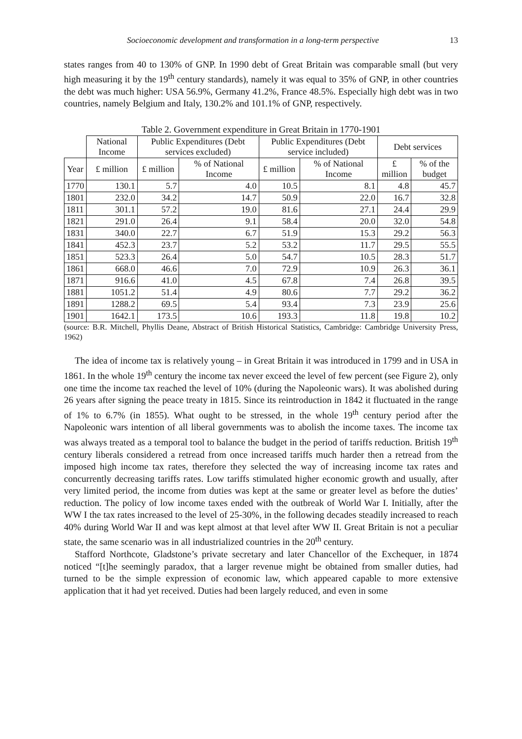Socioeconomic development and transformation in a long-term perspective 13
states ranges from 40 to 130% of GNP. In 1990 debt of Great Britain was comparable small (but very high measuring it by the 19<sup>th</sup> century standards), namely it was equal to 35% of GNP, in other countries the debt was much higher: USA 56.9%, Germany 41.2%, France 48.5%. Especially high debt was in two countries, namely Belgium and Italy, 130.2% and 101.1% of GNP, respectively.
Table 2. Government expenditure in Great Britain in 1770-1901
| | National Income | Public Expenditures (Debt services excluded) | | Public Expenditures (Debt service included) | | Debt services | |
| --- | --- | --- | --- | --- | --- | --- | --- |
| Year | £ million | £ million | % of National Income | £ million | % of National Income | £ million | % of the budget |
| 1770 | 130.1 | 5.7 | 4.0 | 10.5 | 8.1 | 4.8 | 45.7 |
| 1801 | 232.0 | 34.2 | 14.7 | 50.9 | 22.0 | 16.7 | 32.8 |
| 1811 | 301.1 | 57.2 | 19.0 | 81.6 | 27.1 | 24.4 | 29.9 |
| 1821 | 291.0 | 26.4 | 9.1 | 58.4 | 20.0 | 32.0 | 54.8 |
| 1831 | 340.0 | 22.7 | 6.7 | 51.9 | 15.3 | 29.2 | 56.3 |
| 1841 | 452.3 | 23.7 | 5.2 | 53.2 | 11.7 | 29.5 | 55.5 |
| 1851 | 523.3 | 26.4 | 5.0 | 54.7 | 10.5 | 28.3 | 51.7 |
| 1861 | 668.0 | 46.6 | 7.0 | 72.9 | 10.9 | 26.3 | 36.1 |
| 1871 | 916.6 | 41.0 | 4.5 | 67.8 | 7.4 | 26.8 | 39.5 |
| 1881 | 1051.2 | 51.4 | 4.9 | 80.6 | 7.7 | 29.2 | 36.2 |
| 1891 | 1288.2 | 69.5 | 5.4 | 93.4 | 7.3 | 23.9 | 25.6 |
| 1901 | 1642.1 | 173.5 | 10.6 | 193.3 | 11.8 | 19.8 | 10.2 |
(source: B.R. Mitchell, Phyllis Deane, Abstract of British Historical Statistics, Cambridge: Cambridge University Press, 1962)
The idea of income tax is relatively young – in Great Britain it was introduced in 1799 and in USA in 1861. In the whole 19<sup>th</sup> century the income tax never exceed the level of few percent (see Figure 2), only one time the income tax reached the level of 10% (during the Napoleonic wars). It was abolished during 26 years after signing the peace treaty in 1815. Since its reintroduction in 1842 it fluctuated in the range of 1% to 6.7% (in 1855). What ought to be stressed, in the whole 19<sup>th</sup> century period after the Napoleonic wars intention of all liberal governments was to abolish the income taxes. The income tax was always treated as a temporal tool to balance the budget in the period of tariffs reduction. British 19<sup>th</sup> century liberals considered a retread from once increased tariffs much harder then a retread from the imposed high income tax rates, therefore they selected the way of increasing income tax rates and concurrently decreasing tariffs rates. Low tariffs stimulated higher economic growth and usually, after very limited period, the income from duties was kept at the same or greater level as before the duties’ reduction. The policy of low income taxes ended with the outbreak of World War I. Initially, after the WW I the tax rates increased to the level of 25-30%, in the following decades steadily increased to reach 40% during World War II and was kept almost at that level after WW II. Great Britain is not a peculiar state, the same scenario was in all industrialized countries in the 20<sup>th</sup> century.
Stafford Northcote, Gladstone’s private secretary and later Chancellor of the Exchequer, in 1874 noticed “[t]he seemingly paradox, that a larger revenue might be obtained from smaller duties, had turned to be the simple expression of economic law, which appeared capable to more extensive application that it had yet received. Duties had been largely reduced, and even in some